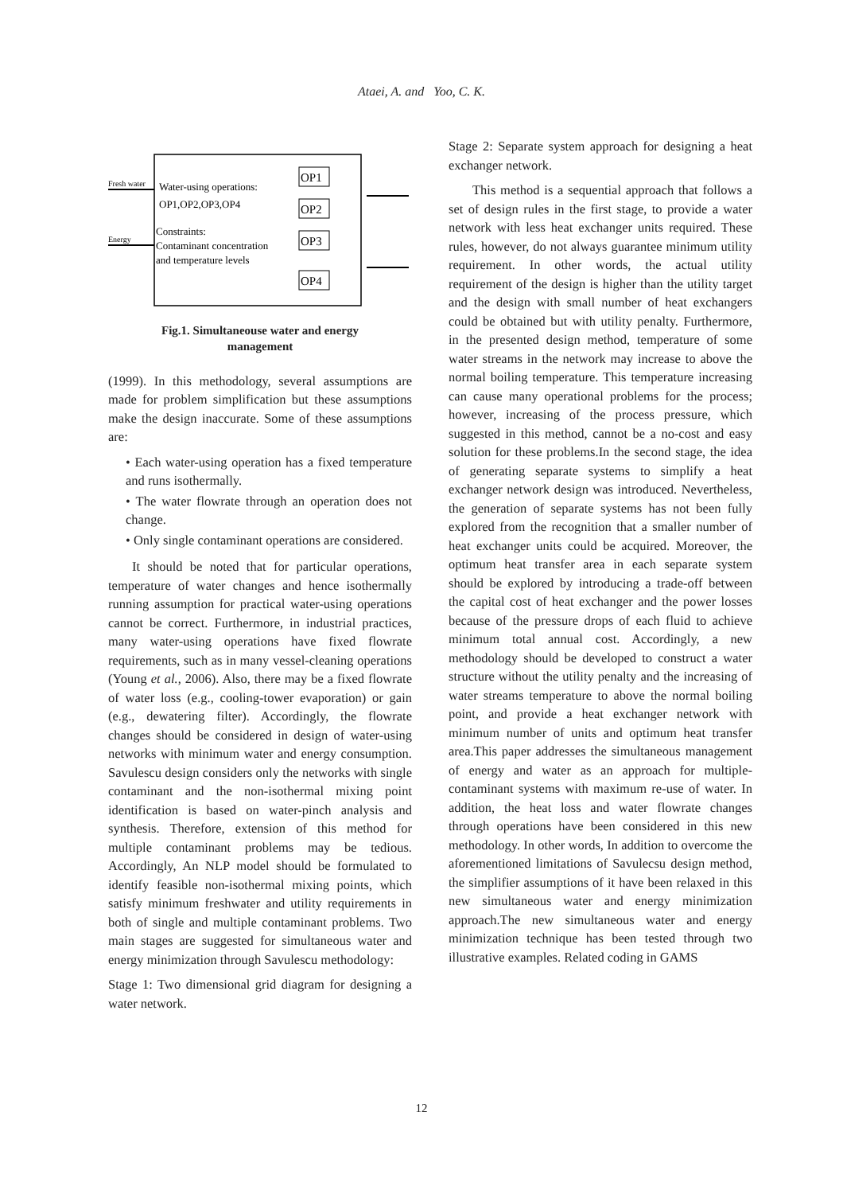Ataei, A. and Yoo, C. K.
Fresh water
Energy
Water-using operations:
OP1,OP2,OP3,OP4
Constraints:
Contaminant concentration
and temperature levels
OP1
OP2
OP3
OP4
Fig.1. Simultaneouse water and energy
management
(1999). In this methodology, several assumptions are made for problem simplification but these assumptions make the design inaccurate. Some of these assumptions are:
• Each water-using operation has a fixed temperature and runs isothermally.
• The water flowrate through an operation does not change.
• Only single contaminant operations are considered.
It should be noted that for particular operations, temperature of water changes and hence isothermally running assumption for practical water-using operations cannot be correct. Furthermore, in industrial practices, many water-using operations have fixed flowrate requirements, such as in many vessel-cleaning operations (Young et al., 2006). Also, there may be a fixed flowrate of water loss (e.g., cooling-tower evaporation) or gain (e.g., dewatering filter). Accordingly, the flowrate changes should be considered in design of water-using networks with minimum water and energy consumption. Savulescu design considers only the networks with single contaminant and the non-isothermal mixing point identification is based on water-pinch analysis and synthesis. Therefore, extension of this method for multiple contaminant problems may be tedious. Accordingly, An NLP model should be formulated to identify feasible non-isothermal mixing points, which satisfy minimum freshwater and utility requirements in both of single and multiple contaminant problems. Two main stages are suggested for simultaneous water and energy minimization through Savulescu methodology:
Stage 1: Two dimensional grid diagram for designing a water network.
Stage 2: Separate system approach for designing a heat exchanger network.
This method is a sequential approach that follows a set of design rules in the first stage, to provide a water network with less heat exchanger units required. These rules, however, do not always guarantee minimum utility requirement. In other words, the actual utility requirement of the design is higher than the utility target and the design with small number of heat exchangers could be obtained but with utility penalty. Furthermore, in the presented design method, temperature of some water streams in the network may increase to above the normal boiling temperature. This temperature increasing can cause many operational problems for the process; however, increasing of the process pressure, which suggested in this method, cannot be a no-cost and easy solution for these problems.In the second stage, the idea of generating separate systems to simplify a heat exchanger network design was introduced. Nevertheless, the generation of separate systems has not been fully explored from the recognition that a smaller number of heat exchanger units could be acquired. Moreover, the optimum heat transfer area in each separate system should be explored by introducing a trade-off between the capital cost of heat exchanger and the power losses because of the pressure drops of each fluid to achieve minimum total annual cost. Accordingly, a new methodology should be developed to construct a water structure without the utility penalty and the increasing of water streams temperature to above the normal boiling point, and provide a heat exchanger network with minimum number of units and optimum heat transfer area.This paper addresses the simultaneous management of energy and water as an approach for multiple-contaminant systems with maximum re-use of water. In addition, the heat loss and water flowrate changes through operations have been considered in this new methodology. In other words, In addition to overcome the aforementioned limitations of Savulecsu design method, the simplifier assumptions of it have been relaxed in this new simultaneous water and energy minimization approach.The new simultaneous water and energy minimization technique has been tested through two illustrative examples. Related coding in GAMS
12